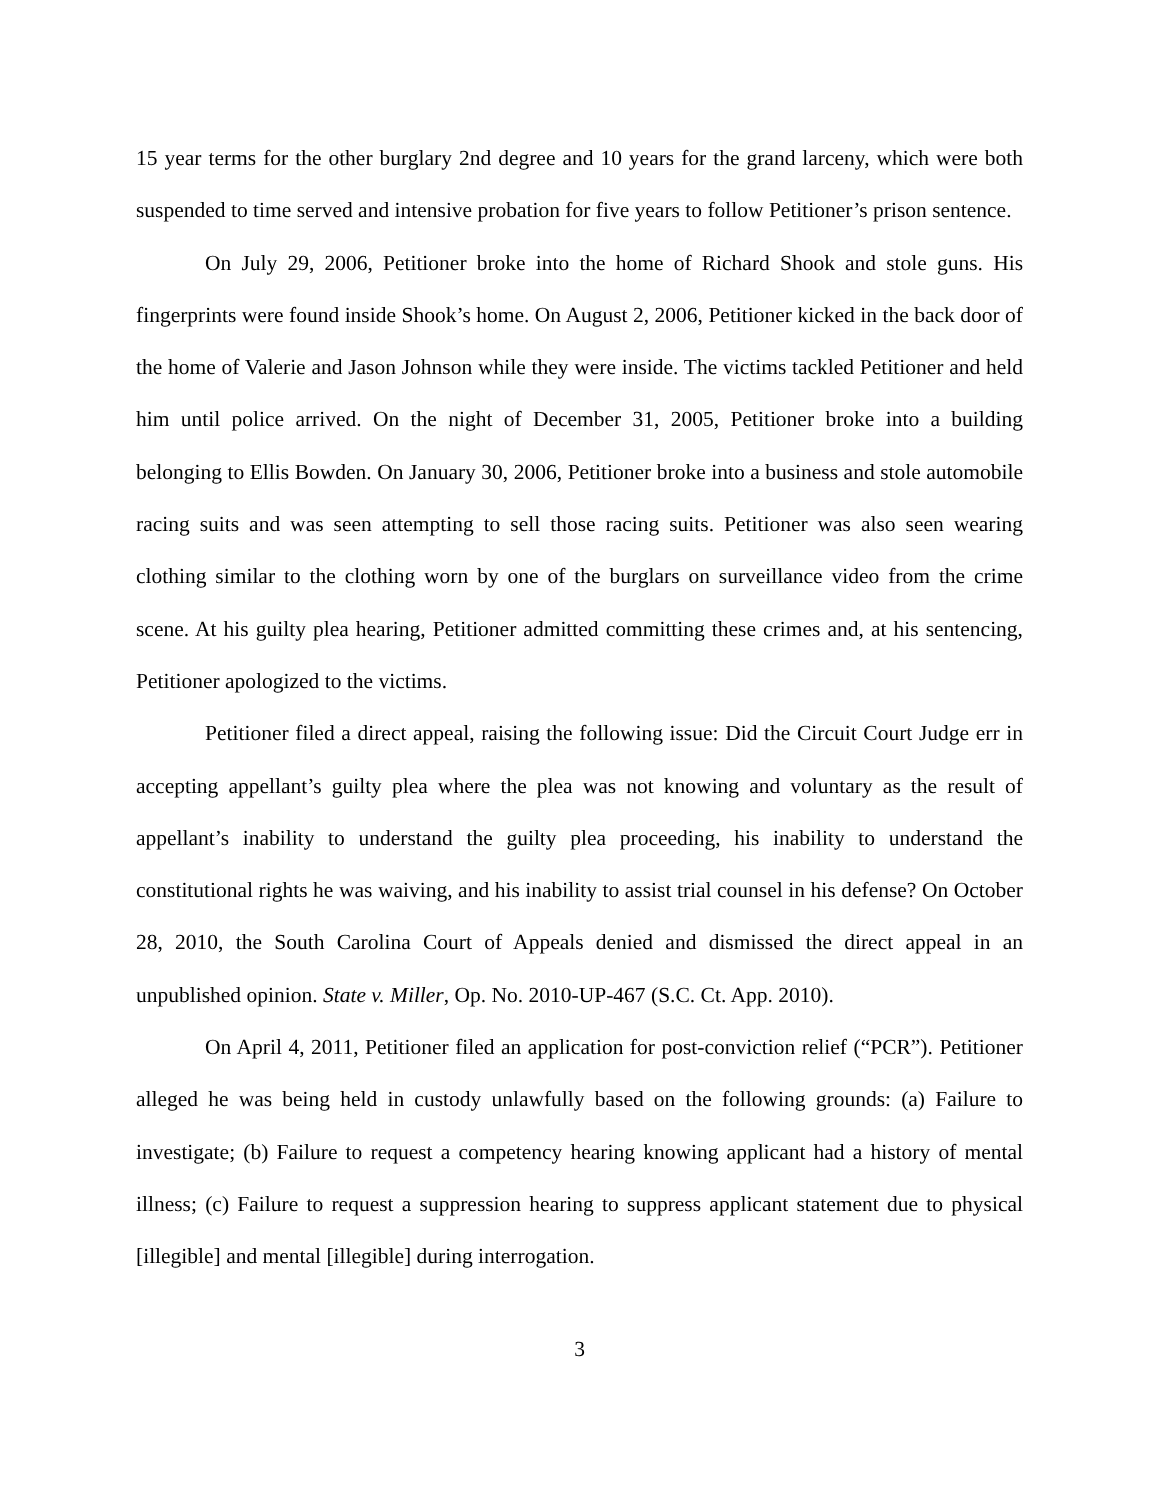15 year terms for the other burglary 2nd degree and 10 years for the grand larceny, which were both suspended to time served and intensive probation for five years to follow Petitioner’s prison sentence.
On July 29, 2006, Petitioner broke into the home of Richard Shook and stole guns. His fingerprints were found inside Shook’s home. On August 2, 2006, Petitioner kicked in the back door of the home of Valerie and Jason Johnson while they were inside. The victims tackled Petitioner and held him until police arrived. On the night of December 31, 2005, Petitioner broke into a building belonging to Ellis Bowden. On January 30, 2006, Petitioner broke into a business and stole automobile racing suits and was seen attempting to sell those racing suits. Petitioner was also seen wearing clothing similar to the clothing worn by one of the burglars on surveillance video from the crime scene. At his guilty plea hearing, Petitioner admitted committing these crimes and, at his sentencing, Petitioner apologized to the victims.
Petitioner filed a direct appeal, raising the following issue: Did the Circuit Court Judge err in accepting appellant’s guilty plea where the plea was not knowing and voluntary as the result of appellant’s inability to understand the guilty plea proceeding, his inability to understand the constitutional rights he was waiving, and his inability to assist trial counsel in his defense? On October 28, 2010, the South Carolina Court of Appeals denied and dismissed the direct appeal in an unpublished opinion. State v. Miller, Op. No. 2010-UP-467 (S.C. Ct. App. 2010).
On April 4, 2011, Petitioner filed an application for post-conviction relief (“PCR”). Petitioner alleged he was being held in custody unlawfully based on the following grounds: (a) Failure to investigate; (b) Failure to request a competency hearing knowing applicant had a history of mental illness; (c) Failure to request a suppression hearing to suppress applicant statement due to physical [illegible] and mental [illegible] during interrogation.
3